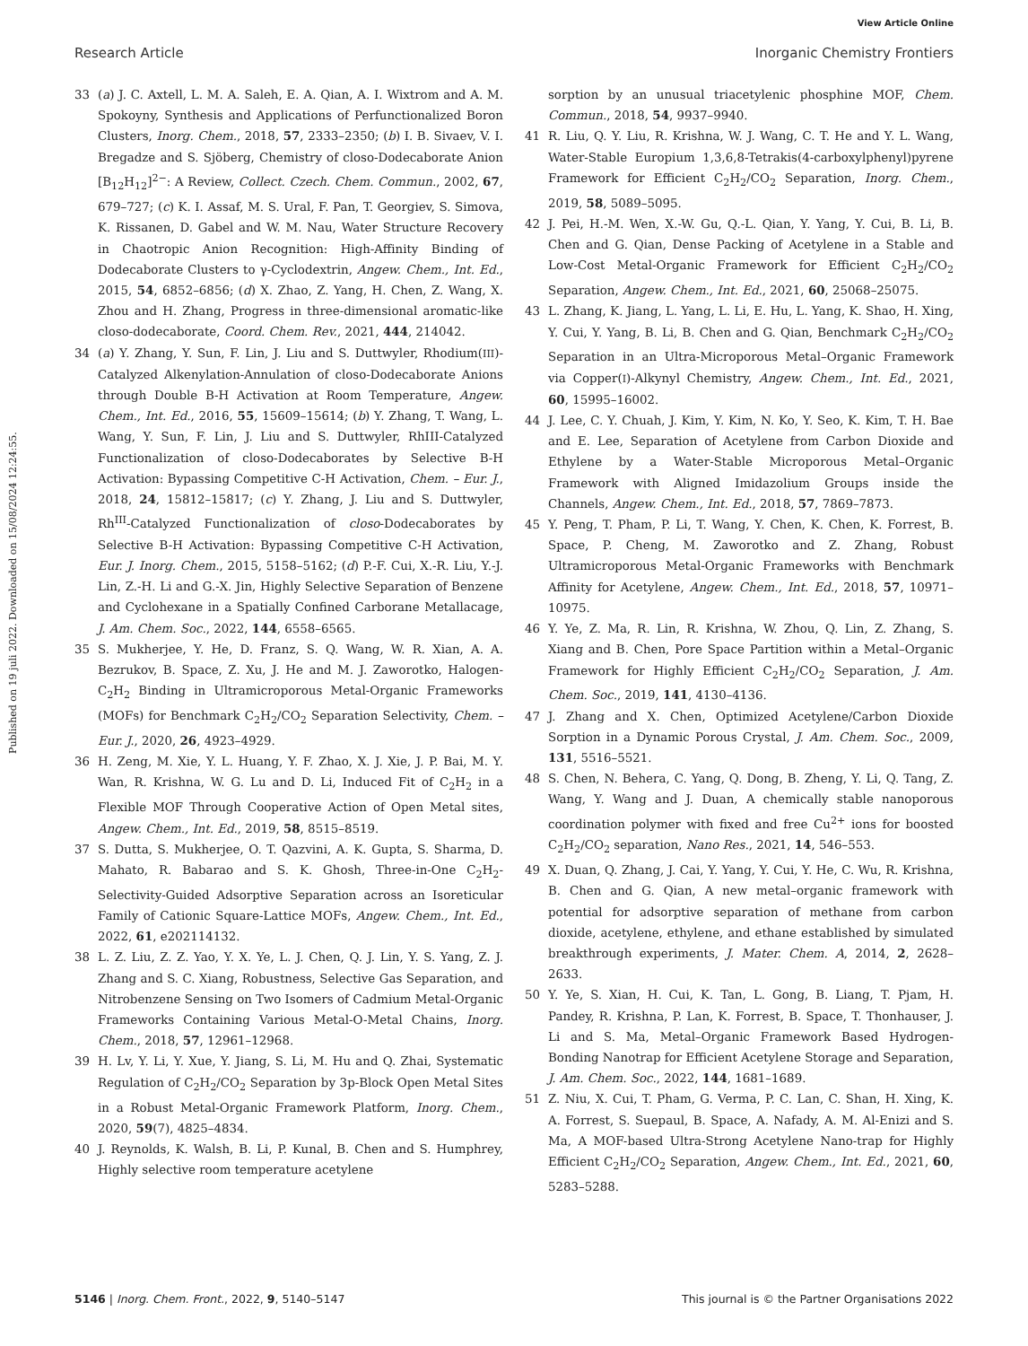View Article Online
Research Article Inorganic Chemistry Frontiers
Published on 19 juli 2022. Downloaded on 15/08/2024 12:24:55.
33 (a) J. C. Axtell, L. M. A. Saleh, E. A. Qian, A. I. Wixtrom and A. M. Spokoyny, Synthesis and Applications of Perfunctionalized Boron Clusters, Inorg. Chem., 2018, 57, 2333–2350; (b) I. B. Sivaev, V. I. Bregadze and S. Sjöberg, Chemistry of closo-Dodecaborate Anion [B<sub>12</sub>H<sub>12</sub>]<sup>2−</sup>: A Review, Collect. Czech. Chem. Commun., 2002, 67, 679–727; (c) K. I. Assaf, M. S. Ural, F. Pan, T. Georgiev, S. Simova, K. Rissanen, D. Gabel and W. M. Nau, Water Structure Recovery in Chaotropic Anion Recognition: High-Affinity Binding of Dodecaborate Clusters to γ-Cyclodextrin, Angew. Chem., Int. Ed., 2015, 54, 6852–6856; (d) X. Zhao, Z. Yang, H. Chen, Z. Wang, X. Zhou and H. Zhang, Progress in three-dimensional aromatic-like closo-dodecaborate, Coord. Chem. Rev., 2021, 444, 214042.
34 (a) Y. Zhang, Y. Sun, F. Lin, J. Liu and S. Duttwyler, Rhodium(III)-Catalyzed Alkenylation-Annulation of closo-Dodecaborate Anions through Double B-H Activation at Room Temperature, Angew. Chem., Int. Ed., 2016, 55, 15609–15614; (b) Y. Zhang, T. Wang, L. Wang, Y. Sun, F. Lin, J. Liu and S. Duttwyler, RhIII-Catalyzed Functionalization of closo-Dodecaborates by Selective B-H Activation: Bypassing Competitive C-H Activation, Chem. – Eur. J., 2018, 24, 15812–15817; (c) Y. Zhang, J. Liu and S. Duttwyler, Rh<sup>III</sup>-Catalyzed Functionalization of closo-Dodecaborates by Selective B-H Activation: Bypassing Competitive C-H Activation, Eur. J. Inorg. Chem., 2015, 5158–5162; (d) P.-F. Cui, X.-R. Liu, Y.-J. Lin, Z.-H. Li and G.-X. Jin, Highly Selective Separation of Benzene and Cyclohexane in a Spatially Confined Carborane Metallacage, J. Am. Chem. Soc., 2022, 144, 6558–6565.
35 S. Mukherjee, Y. He, D. Franz, S. Q. Wang, W. R. Xian, A. A. Bezrukov, B. Space, Z. Xu, J. He and M. J. Zaworotko, Halogen-C<sub>2</sub>H<sub>2</sub> Binding in Ultramicroporous Metal-Organic Frameworks (MOFs) for Benchmark C<sub>2</sub>H<sub>2</sub>/CO<sub>2</sub> Separation Selectivity, Chem. – Eur. J., 2020, 26, 4923–4929.
36 H. Zeng, M. Xie, Y. L. Huang, Y. F. Zhao, X. J. Xie, J. P. Bai, M. Y. Wan, R. Krishna, W. G. Lu and D. Li, Induced Fit of C<sub>2</sub>H<sub>2</sub> in a Flexible MOF Through Cooperative Action of Open Metal sites, Angew. Chem., Int. Ed., 2019, 58, 8515–8519.
37 S. Dutta, S. Mukherjee, O. T. Qazvini, A. K. Gupta, S. Sharma, D. Mahato, R. Babarao and S. K. Ghosh, Three-in-One C<sub>2</sub>H<sub>2</sub>-Selectivity-Guided Adsorptive Separation across an Isoreticular Family of Cationic Square-Lattice MOFs, Angew. Chem., Int. Ed., 2022, 61, e202114132.
38 L. Z. Liu, Z. Z. Yao, Y. X. Ye, L. J. Chen, Q. J. Lin, Y. S. Yang, Z. J. Zhang and S. C. Xiang, Robustness, Selective Gas Separation, and Nitrobenzene Sensing on Two Isomers of Cadmium Metal-Organic Frameworks Containing Various Metal-O-Metal Chains, Inorg. Chem., 2018, 57, 12961–12968.
39 H. Lv, Y. Li, Y. Xue, Y. Jiang, S. Li, M. Hu and Q. Zhai, Systematic Regulation of C<sub>2</sub>H<sub>2</sub>/CO<sub>2</sub> Separation by 3p-Block Open Metal Sites in a Robust Metal-Organic Framework Platform, Inorg. Chem., 2020, 59(7), 4825–4834.
40 J. Reynolds, K. Walsh, B. Li, P. Kunal, B. Chen and S. Humphrey, Highly selective room temperature acetylene
sorption by an unusual triacetylenic phosphine MOF, Chem. Commun., 2018, 54, 9937–9940.
41 R. Liu, Q. Y. Liu, R. Krishna, W. J. Wang, C. T. He and Y. L. Wang, Water-Stable Europium 1,3,6,8-Tetrakis(4-carboxylphenyl)pyrene Framework for Efficient C<sub>2</sub>H<sub>2</sub>/CO<sub>2</sub> Separation, Inorg. Chem., 2019, 58, 5089–5095.
42 J. Pei, H.-M. Wen, X.-W. Gu, Q.-L. Qian, Y. Yang, Y. Cui, B. Li, B. Chen and G. Qian, Dense Packing of Acetylene in a Stable and Low-Cost Metal-Organic Framework for Efficient C<sub>2</sub>H<sub>2</sub>/CO<sub>2</sub> Separation, Angew. Chem., Int. Ed., 2021, 60, 25068–25075.
43 L. Zhang, K. Jiang, L. Yang, L. Li, E. Hu, L. Yang, K. Shao, H. Xing, Y. Cui, Y. Yang, B. Li, B. Chen and G. Qian, Benchmark C<sub>2</sub>H<sub>2</sub>/CO<sub>2</sub> Separation in an Ultra-Microporous Metal–Organic Framework via Copper(I)-Alkynyl Chemistry, Angew. Chem., Int. Ed., 2021, 60, 15995–16002.
44 J. Lee, C. Y. Chuah, J. Kim, Y. Kim, N. Ko, Y. Seo, K. Kim, T. H. Bae and E. Lee, Separation of Acetylene from Carbon Dioxide and Ethylene by a Water-Stable Microporous Metal–Organic Framework with Aligned Imidazolium Groups inside the Channels, Angew. Chem., Int. Ed., 2018, 57, 7869–7873.
45 Y. Peng, T. Pham, P. Li, T. Wang, Y. Chen, K. Chen, K. Forrest, B. Space, P. Cheng, M. Zaworotko and Z. Zhang, Robust Ultramicroporous Metal-Organic Frameworks with Benchmark Affinity for Acetylene, Angew. Chem., Int. Ed., 2018, 57, 10971–10975.
46 Y. Ye, Z. Ma, R. Lin, R. Krishna, W. Zhou, Q. Lin, Z. Zhang, S. Xiang and B. Chen, Pore Space Partition within a Metal–Organic Framework for Highly Efficient C<sub>2</sub>H<sub>2</sub>/CO<sub>2</sub> Separation, J. Am. Chem. Soc., 2019, 141, 4130–4136.
47 J. Zhang and X. Chen, Optimized Acetylene/Carbon Dioxide Sorption in a Dynamic Porous Crystal, J. Am. Chem. Soc., 2009, 131, 5516–5521.
48 S. Chen, N. Behera, C. Yang, Q. Dong, B. Zheng, Y. Li, Q. Tang, Z. Wang, Y. Wang and J. Duan, A chemically stable nanoporous coordination polymer with fixed and free Cu<sup>2+</sup> ions for boosted C<sub>2</sub>H<sub>2</sub>/CO<sub>2</sub> separation, Nano Res., 2021, 14, 546–553.
49 X. Duan, Q. Zhang, J. Cai, Y. Yang, Y. Cui, Y. He, C. Wu, R. Krishna, B. Chen and G. Qian, A new metal–organic framework with potential for adsorptive separation of methane from carbon dioxide, acetylene, ethylene, and ethane established by simulated breakthrough experiments, J. Mater. Chem. A, 2014, 2, 2628–2633.
50 Y. Ye, S. Xian, H. Cui, K. Tan, L. Gong, B. Liang, T. Pjam, H. Pandey, R. Krishna, P. Lan, K. Forrest, B. Space, T. Thonhauser, J. Li and S. Ma, Metal–Organic Framework Based Hydrogen-Bonding Nanotrap for Efficient Acetylene Storage and Separation, J. Am. Chem. Soc., 2022, 144, 1681–1689.
51 Z. Niu, X. Cui, T. Pham, G. Verma, P. C. Lan, C. Shan, H. Xing, K. A. Forrest, S. Suepaul, B. Space, A. Nafady, A. M. Al-Enizi and S. Ma, A MOF-based Ultra-Strong Acetylene Nano-trap for Highly Efficient C<sub>2</sub>H<sub>2</sub>/CO<sub>2</sub> Separation, Angew. Chem., Int. Ed., 2021, 60, 5283–5288.
5146 | Inorg. Chem. Front., 2022, 9, 5140–5147 This journal is © the Partner Organisations 2022